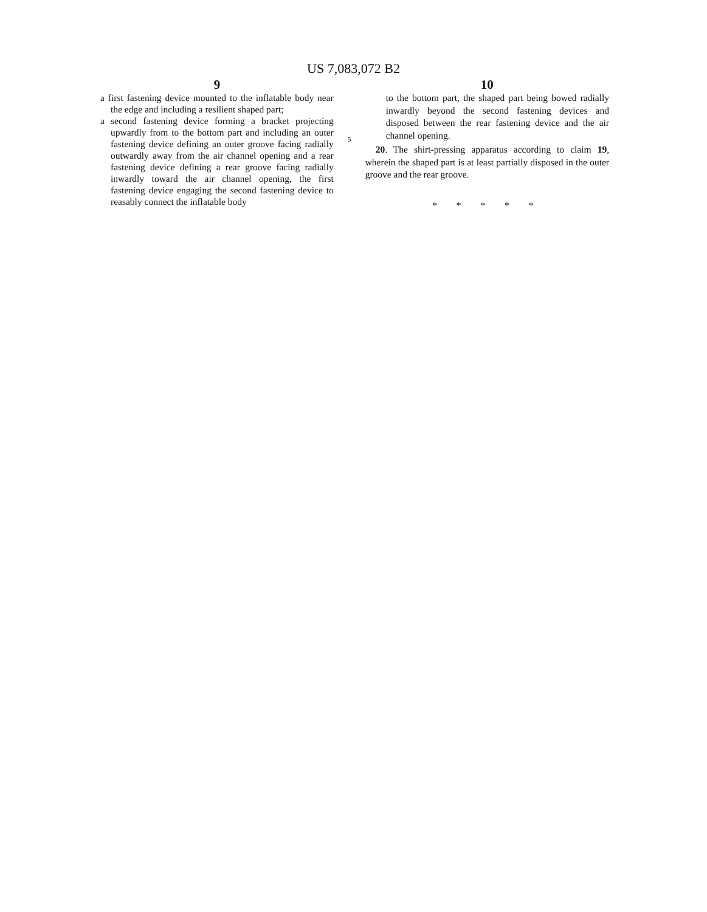US 7,083,072 B2
9
a first fastening device mounted to the inflatable body near the edge and including a resilient shaped part;
a second fastening device forming a bracket projecting upwardly from to the bottom part and including an outer fastening device defining an outer groove facing radially outwardly away from the air channel opening and a rear fastening device defining a rear groove facing radially inwardly toward the air channel opening, the first fastening device engaging the second fastening device to reasably connect the inflatable body
5
10
to the bottom part, the shaped part being bowed radially inwardly beyond the second fastening devices and disposed between the rear fastening device and the air channel opening.
20. The shirt-pressing apparatus according to claim 19, wherein the shaped part is at least partially disposed in the outer groove and the rear groove.
* * * * *